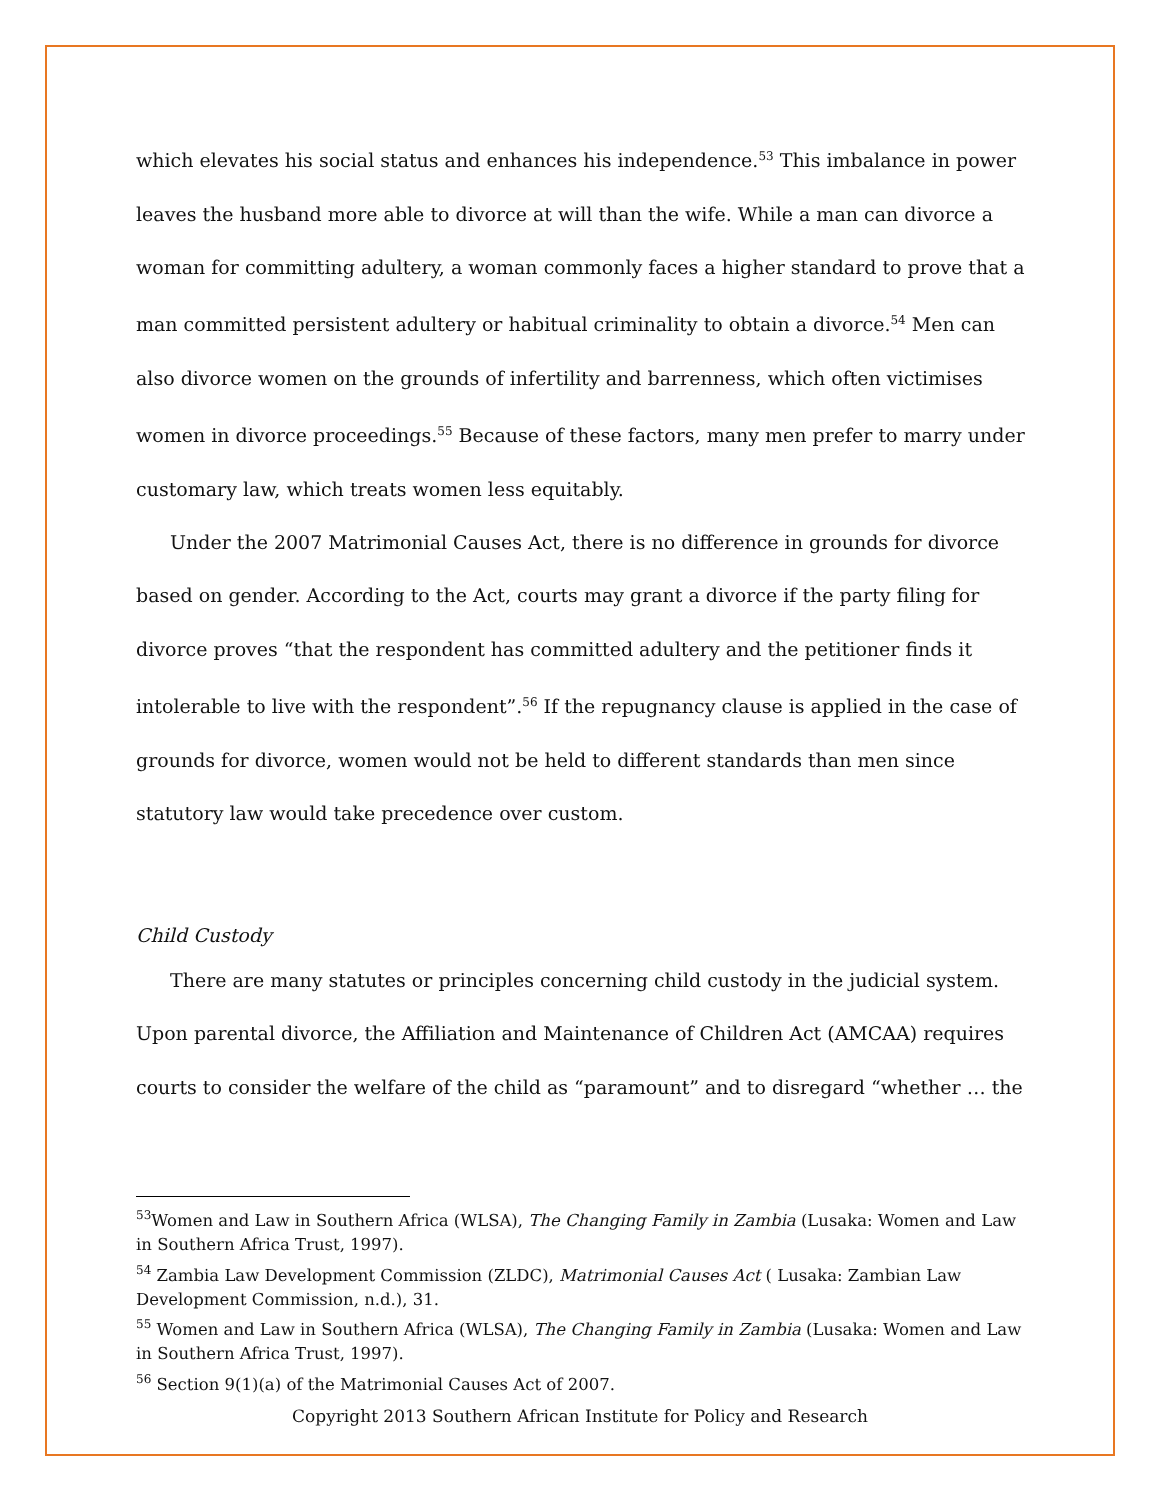which elevates his social status and enhances his independence.<sup>53</sup> This imbalance in power leaves the husband more able to divorce at will than the wife. While a man can divorce a woman for committing adultery, a woman commonly faces a higher standard to prove that a man committed persistent adultery or habitual criminality to obtain a divorce.<sup>54</sup> Men can also divorce women on the grounds of infertility and barrenness, which often victimises women in divorce proceedings.<sup>55</sup> Because of these factors, many men prefer to marry under customary law, which treats women less equitably.
Under the 2007 Matrimonial Causes Act, there is no difference in grounds for divorce based on gender. According to the Act, courts may grant a divorce if the party filing for divorce proves “that the respondent has committed adultery and the petitioner finds it intolerable to live with the respondent”.<sup>56</sup> If the repugnancy clause is applied in the case of grounds for divorce, women would not be held to different standards than men since statutory law would take precedence over custom.
Child Custody
There are many statutes or principles concerning child custody in the judicial system. Upon parental divorce, the Affiliation and Maintenance of Children Act (AMCAA) requires courts to consider the welfare of the child as “paramount” and to disregard “whether … the
<sup>53</sup> Women and Law in Southern Africa (WLSA), The Changing Family in Zambia (Lusaka: Women and Law in Southern Africa Trust, 1997).
<sup>54</sup> Zambia Law Development Commission (ZLDC), Matrimonial Causes Act ( Lusaka: Zambian Law Development Commission, n.d.), 31.
<sup>55</sup> Women and Law in Southern Africa (WLSA), The Changing Family in Zambia (Lusaka: Women and Law in Southern Africa Trust, 1997).
<sup>56</sup> Section 9(1)(a) of the Matrimonial Causes Act of 2007.
Copyright 2013 Southern African Institute for Policy and Research